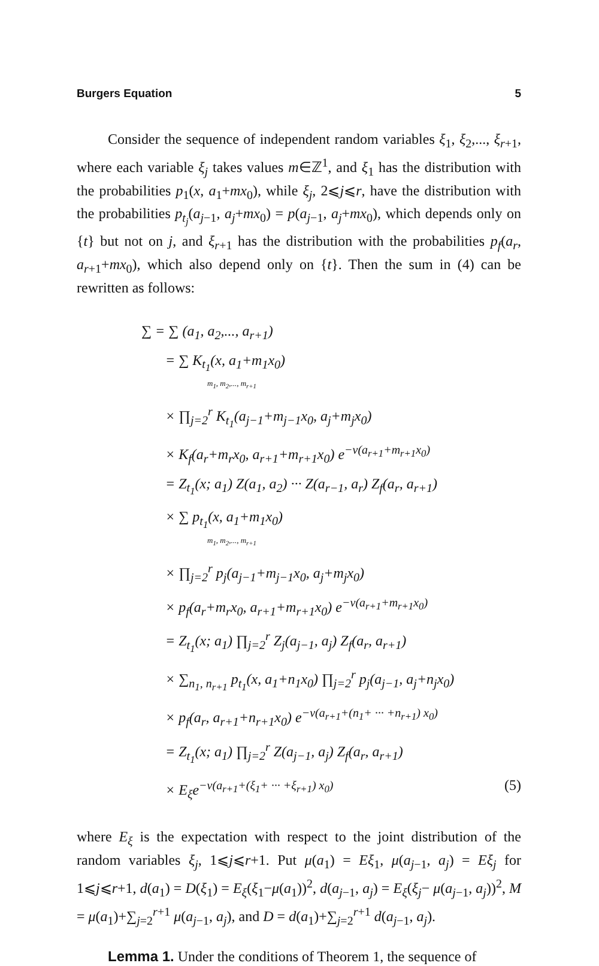Burgers Equation 5
Consider the sequence of independent random variables ξ<sub>1</sub>, ξ<sub>2</sub>,..., ξ<sub>r+1</sub>, where each variable ξ<sub>j</sub> takes values m∈ℤ<sup>1</sup>, and ξ<sub>1</sub> has the distribution with the probabilities p<sub>1</sub>(x, a<sub>1</sub>+mx<sub>0</sub>), while ξ<sub>j</sub>, 2⩽j⩽r, have the distribution with the probabilities p<sub>t<sub>j</sub></sub>(a<sub>j−1</sub>, a<sub>j</sub>+mx<sub>0</sub>) = p(a<sub>j−1</sub>, a<sub>j</sub>+mx<sub>0</sub>), which depends only on {t} but not on j, and ξ<sub>r+1</sub> has the distribution with the probabilities p<sub>f</sub>(a<sub>r</sub>, a<sub>r+1</sub>+mx<sub>0</sub>), which also depend only on {t}. Then the sum in (4) can be rewritten as follows:
∑ = ∑ (a<sub>1</sub>, a<sub>2</sub>,..., a<sub>r+1</sub>)
= ∑ K<sub>t<sub>1</sub></sub>(x, a<sub>1</sub>+m<sub>1</sub>x<sub>0</sub>)
m<sub>1</sub>, m<sub>2</sub>,..., m<sub>r+1</sub>
× ∏<sub>j=2</sub><sup>r</sup> K<sub>t<sub>1</sub></sub>(a<sub>j−1</sub>+m<sub>j−1</sub>x<sub>0</sub>, a<sub>j</sub>+m<sub>j</sub>x<sub>0</sub>)
× K<sub>f</sub>(a<sub>r</sub>+m<sub>r</sub>x<sub>0</sub>, a<sub>r+1</sub>+m<sub>r+1</sub>x<sub>0</sub>) e<sup>−v(a<sub>r+1</sub>+m<sub>r+1</sub>x<sub>0</sub>)</sup>
= Z<sub>t<sub>1</sub></sub>(x; a<sub>1</sub>) Z(a<sub>1</sub>, a<sub>2</sub>) ··· Z(a<sub>r−1</sub>, a<sub>r</sub>) Z<sub>f</sub>(a<sub>r</sub>, a<sub>r+1</sub>)
× ∑ p<sub>t<sub>1</sub></sub>(x, a<sub>1</sub>+m<sub>1</sub>x<sub>0</sub>)
m<sub>1</sub>, m<sub>2</sub>,..., m<sub>r+1</sub>
× ∏<sub>j=2</sub><sup>r</sup> p<sub>j</sub>(a<sub>j−1</sub>+m<sub>j−1</sub>x<sub>0</sub>, a<sub>j</sub>+m<sub>j</sub>x<sub>0</sub>)
× p<sub>f</sub>(a<sub>r</sub>+m<sub>r</sub>x<sub>0</sub>, a<sub>r+1</sub>+m<sub>r+1</sub>x<sub>0</sub>) e<sup>−v(a<sub>r+1</sub>+m<sub>r+1</sub>x<sub>0</sub>)</sup>
= Z<sub>t<sub>1</sub></sub>(x; a<sub>1</sub>) ∏<sub>j=2</sub><sup>r</sup> Z<sub>j</sub>(a<sub>j−1</sub>, a<sub>j</sub>) Z<sub>f</sub>(a<sub>r</sub>, a<sub>r+1</sub>)
× ∑<sub>n<sub>1</sub>, n<sub>r+1</sub></sub> p<sub>t<sub>1</sub></sub>(x, a<sub>1</sub>+n<sub>1</sub>x<sub>0</sub>) ∏<sub>j=2</sub><sup>r</sup> p<sub>j</sub>(a<sub>j−1</sub>, a<sub>j</sub>+n<sub>j</sub>x<sub>0</sub>)
× p<sub>f</sub>(a<sub>r</sub>, a<sub>r+1</sub>+n<sub>r+1</sub>x<sub>0</sub>) e<sup>−v(a<sub>r+1</sub>+(n<sub>1</sub>+ ··· +n<sub>r+1</sub>) x<sub>0</sub>)</sup>
= Z<sub>t<sub>1</sub></sub>(x; a<sub>1</sub>) ∏<sub>j=2</sub><sup>r</sup> Z(a<sub>j−1</sub>, a<sub>j</sub>) Z<sub>f</sub>(a<sub>r</sub>, a<sub>r+1</sub>)
× E<sub>ξ</sub>e<sup>−v(a<sub>r+1</sub>+(ξ<sub>1</sub>+ ··· +ξ<sub>r+1</sub>) x<sub>0</sub>)</sup> (5)
where E<sub>ξ</sub> is the expectation with respect to the joint distribution of the random variables ξ<sub>j</sub>, 1⩽j⩽r+1. Put μ(a<sub>1</sub>) = Eξ<sub>1</sub>, μ(a<sub>j−1</sub>, a<sub>j</sub>) = Eξ<sub>j</sub> for 1⩽j⩽r+1, d(a<sub>1</sub>) = D(ξ<sub>1</sub>) = E<sub>ξ</sub>(ξ<sub>1</sub>−μ(a<sub>1</sub>))<sup>2</sup>, d(a<sub>j−1</sub>, a<sub>j</sub>) = E<sub>ξ</sub>(ξ<sub>j</sub>− μ(a<sub>j−1</sub>, a<sub>j</sub>))<sup>2</sup>, M = μ(a<sub>1</sub>)+∑<sub>j=2</sub><sup>r+1</sup> μ(a<sub>j−1</sub>, a<sub>j</sub>), and D = d(a<sub>1</sub>)+∑<sub>j=2</sub><sup>r+1</sup> d(a<sub>j−1</sub>, a<sub>j</sub>).
Lemma 1. Under the conditions of Theorem 1, the sequence of